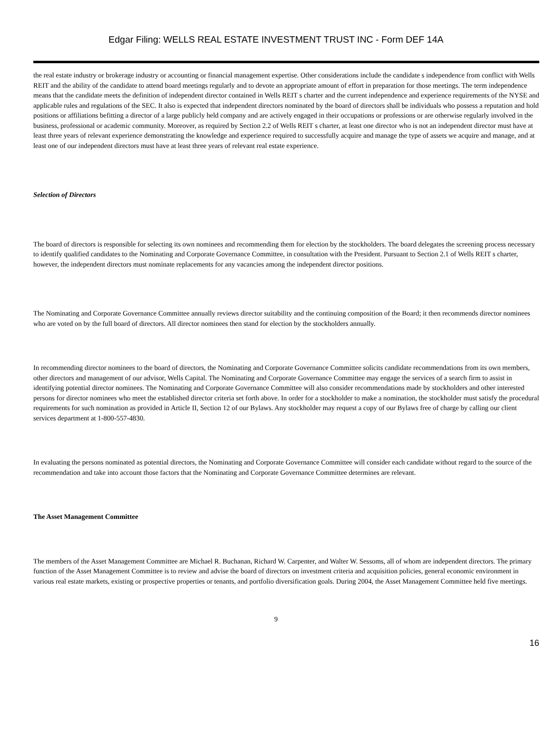Edgar Filing: WELLS REAL ESTATE INVESTMENT TRUST INC - Form DEF 14A
the real estate industry or brokerage industry or accounting or financial management expertise. Other considerations include the candidate s independence from conflict with Wells REIT and the ability of the candidate to attend board meetings regularly and to devote an appropriate amount of effort in preparation for those meetings. The term independence means that the candidate meets the definition of independent director contained in Wells REIT s charter and the current independence and experience requirements of the NYSE and applicable rules and regulations of the SEC. It also is expected that independent directors nominated by the board of directors shall be individuals who possess a reputation and hold positions or affiliations befitting a director of a large publicly held company and are actively engaged in their occupations or professions or are otherwise regularly involved in the business, professional or academic community. Moreover, as required by Section 2.2 of Wells REIT s charter, at least one director who is not an independent director must have at least three years of relevant experience demonstrating the knowledge and experience required to successfully acquire and manage the type of assets we acquire and manage, and at least one of our independent directors must have at least three years of relevant real estate experience.
Selection of Directors
The board of directors is responsible for selecting its own nominees and recommending them for election by the stockholders. The board delegates the screening process necessary to identify qualified candidates to the Nominating and Corporate Governance Committee, in consultation with the President. Pursuant to Section 2.1 of Wells REIT s charter, however, the independent directors must nominate replacements for any vacancies among the independent director positions.
The Nominating and Corporate Governance Committee annually reviews director suitability and the continuing composition of the Board; it then recommends director nominees who are voted on by the full board of directors. All director nominees then stand for election by the stockholders annually.
In recommending director nominees to the board of directors, the Nominating and Corporate Governance Committee solicits candidate recommendations from its own members, other directors and management of our advisor, Wells Capital. The Nominating and Corporate Governance Committee may engage the services of a search firm to assist in identifying potential director nominees. The Nominating and Corporate Governance Committee will also consider recommendations made by stockholders and other interested persons for director nominees who meet the established director criteria set forth above. In order for a stockholder to make a nomination, the stockholder must satisfy the procedural requirements for such nomination as provided in Article II, Section 12 of our Bylaws. Any stockholder may request a copy of our Bylaws free of charge by calling our client services department at 1-800-557-4830.
In evaluating the persons nominated as potential directors, the Nominating and Corporate Governance Committee will consider each candidate without regard to the source of the recommendation and take into account those factors that the Nominating and Corporate Governance Committee determines are relevant.
The Asset Management Committee
The members of the Asset Management Committee are Michael R. Buchanan, Richard W. Carpenter, and Walter W. Sessoms, all of whom are independent directors. The primary function of the Asset Management Committee is to review and advise the board of directors on investment criteria and acquisition policies, general economic environment in various real estate markets, existing or prospective properties or tenants, and portfolio diversification goals. During 2004, the Asset Management Committee held five meetings.
9
16